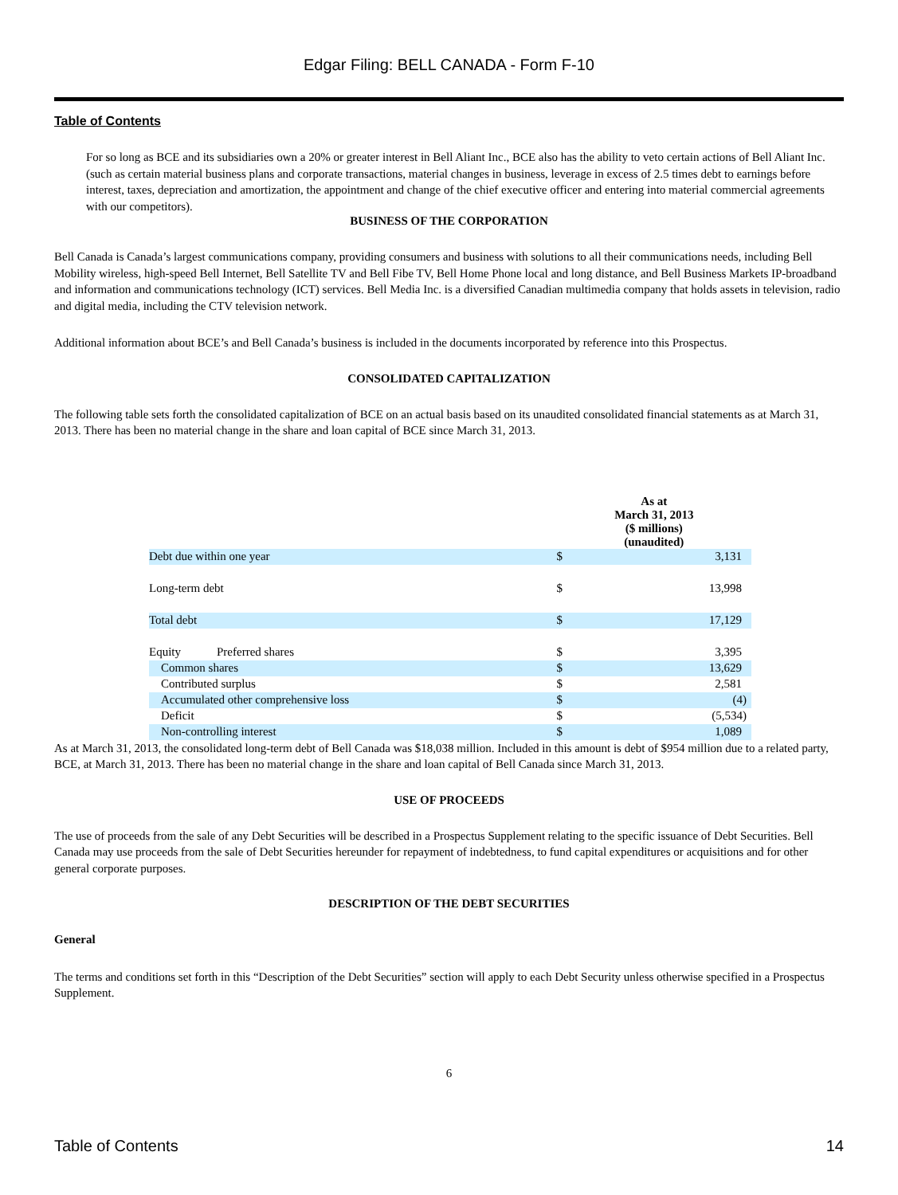Edgar Filing: BELL CANADA - Form F-10
Table of Contents
For so long as BCE and its subsidiaries own a 20% or greater interest in Bell Aliant Inc., BCE also has the ability to veto certain actions of Bell Aliant Inc. (such as certain material business plans and corporate transactions, material changes in business, leverage in excess of 2.5 times debt to earnings before interest, taxes, depreciation and amortization, the appointment and change of the chief executive officer and entering into material commercial agreements with our competitors).
BUSINESS OF THE CORPORATION
Bell Canada is Canada’s largest communications company, providing consumers and business with solutions to all their communications needs, including Bell Mobility wireless, high-speed Bell Internet, Bell Satellite TV and Bell Fibe TV, Bell Home Phone local and long distance, and Bell Business Markets IP-broadband and information and communications technology (ICT) services. Bell Media Inc. is a diversified Canadian multimedia company that holds assets in television, radio and digital media, including the CTV television network.
Additional information about BCE’s and Bell Canada’s business is included in the documents incorporated by reference into this Prospectus.
CONSOLIDATED CAPITALIZATION
The following table sets forth the consolidated capitalization of BCE on an actual basis based on its unaudited consolidated financial statements as at March 31, 2013. There has been no material change in the share and loan capital of BCE since March 31, 2013.
| | As at March 31, 2013 ($ millions) (unaudited) | |
| Debt due within one year | $ | 3,131 |
| Long-term debt | $ | 13,998 |
| Total debt | $ | 17,129 |
| Equity Preferred shares | $ | 3,395 |
| Common shares | $ | 13,629 |
| Contributed surplus | $ | 2,581 |
| Accumulated other comprehensive loss | $ | (4) |
| Deficit | $ | (5,534) |
| Non-controlling interest | $ | 1,089 |
As at March 31, 2013, the consolidated long-term debt of Bell Canada was $18,038 million. Included in this amount is debt of $954 million due to a related party, BCE, at March 31, 2013. There has been no material change in the share and loan capital of Bell Canada since March 31, 2013.
USE OF PROCEEDS
The use of proceeds from the sale of any Debt Securities will be described in a Prospectus Supplement relating to the specific issuance of Debt Securities. Bell Canada may use proceeds from the sale of Debt Securities hereunder for repayment of indebtedness, to fund capital expenditures or acquisitions and for other general corporate purposes.
DESCRIPTION OF THE DEBT SECURITIES
General
The terms and conditions set forth in this “Description of the Debt Securities” section will apply to each Debt Security unless otherwise specified in a Prospectus Supplement.
6
Table of Contents 14